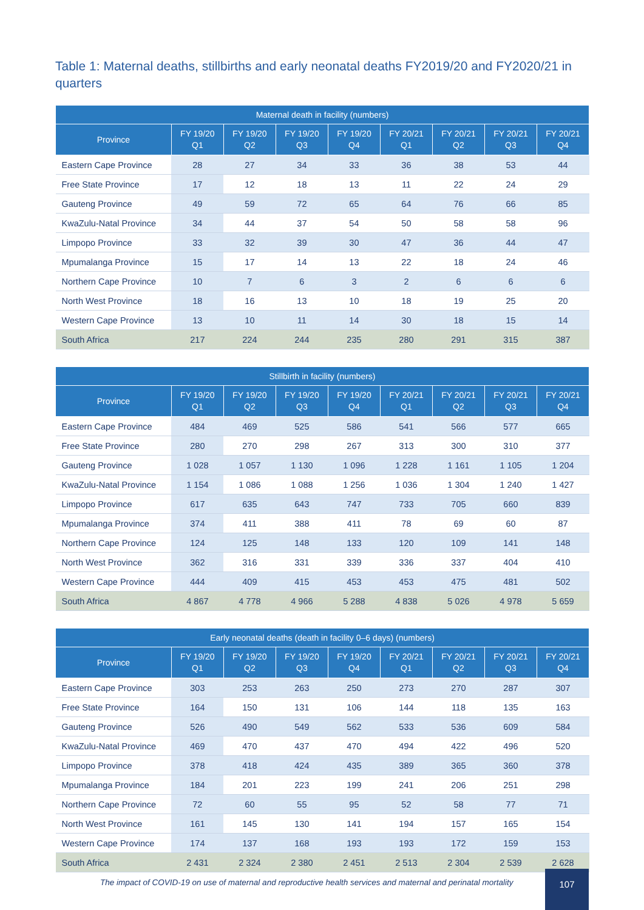Table 1: Maternal deaths, stillbirths and early neonatal deaths FY2019/20 and FY2020/21 in quarters
| Maternal death in facility (numbers) | | | | | | | | |
| --- | --- | --- | --- | --- | --- | --- | --- | --- |
| Province | FY 19/20 Q1 | FY 19/20 Q2 | FY 19/20 Q3 | FY 19/20 Q4 | FY 20/21 Q1 | FY 20/21 Q2 | FY 20/21 Q3 | FY 20/21 Q4 |
| Eastern Cape Province | 28 | 27 | 34 | 33 | 36 | 38 | 53 | 44 |
| Free State Province | 17 | 12 | 18 | 13 | 11 | 22 | 24 | 29 |
| Gauteng Province | 49 | 59 | 72 | 65 | 64 | 76 | 66 | 85 |
| KwaZulu-Natal Province | 34 | 44 | 37 | 54 | 50 | 58 | 58 | 96 |
| Limpopo Province | 33 | 32 | 39 | 30 | 47 | 36 | 44 | 47 |
| Mpumalanga Province | 15 | 17 | 14 | 13 | 22 | 18 | 24 | 46 |
| Northern Cape Province | 10 | 7 | 6 | 3 | 2 | 6 | 6 | 6 |
| North West Province | 18 | 16 | 13 | 10 | 18 | 19 | 25 | 20 |
| Western Cape Province | 13 | 10 | 11 | 14 | 30 | 18 | 15 | 14 |
| South Africa | 217 | 224 | 244 | 235 | 280 | 291 | 315 | 387 |
| Stillbirth in facility (numbers) | | | | | | | | |
| --- | --- | --- | --- | --- | --- | --- | --- | --- |
| Province | FY 19/20 Q1 | FY 19/20 Q2 | FY 19/20 Q3 | FY 19/20 Q4 | FY 20/21 Q1 | FY 20/21 Q2 | FY 20/21 Q3 | FY 20/21 Q4 |
| Eastern Cape Province | 484 | 469 | 525 | 586 | 541 | 566 | 577 | 665 |
| Free State Province | 280 | 270 | 298 | 267 | 313 | 300 | 310 | 377 |
| Gauteng Province | 1 028 | 1 057 | 1 130 | 1 096 | 1 228 | 1 161 | 1 105 | 1 204 |
| KwaZulu-Natal Province | 1 154 | 1 086 | 1 088 | 1 256 | 1 036 | 1 304 | 1 240 | 1 427 |
| Limpopo Province | 617 | 635 | 643 | 747 | 733 | 705 | 660 | 839 |
| Mpumalanga Province | 374 | 411 | 388 | 411 | 78 | 69 | 60 | 87 |
| Northern Cape Province | 124 | 125 | 148 | 133 | 120 | 109 | 141 | 148 |
| North West Province | 362 | 316 | 331 | 339 | 336 | 337 | 404 | 410 |
| Western Cape Province | 444 | 409 | 415 | 453 | 453 | 475 | 481 | 502 |
| South Africa | 4 867 | 4 778 | 4 966 | 5 288 | 4 838 | 5 026 | 4 978 | 5 659 |
| Early neonatal deaths (death in facility 0–6 days) (numbers) | | | | | | | | |
| --- | --- | --- | --- | --- | --- | --- | --- | --- |
| Province | FY 19/20 Q1 | FY 19/20 Q2 | FY 19/20 Q3 | FY 19/20 Q4 | FY 20/21 Q1 | FY 20/21 Q2 | FY 20/21 Q3 | FY 20/21 Q4 |
| Eastern Cape Province | 303 | 253 | 263 | 250 | 273 | 270 | 287 | 307 |
| Free State Province | 164 | 150 | 131 | 106 | 144 | 118 | 135 | 163 |
| Gauteng Province | 526 | 490 | 549 | 562 | 533 | 536 | 609 | 584 |
| KwaZulu-Natal Province | 469 | 470 | 437 | 470 | 494 | 422 | 496 | 520 |
| Limpopo Province | 378 | 418 | 424 | 435 | 389 | 365 | 360 | 378 |
| Mpumalanga Province | 184 | 201 | 223 | 199 | 241 | 206 | 251 | 298 |
| Northern Cape Province | 72 | 60 | 55 | 95 | 52 | 58 | 77 | 71 |
| North West Province | 161 | 145 | 130 | 141 | 194 | 157 | 165 | 154 |
| Western Cape Province | 174 | 137 | 168 | 193 | 193 | 172 | 159 | 153 |
| South Africa | 2 431 | 2 324 | 2 380 | 2 451 | 2 513 | 2 304 | 2 539 | 2 628 |
The impact of COVID-19 on use of maternal and reproductive health services and maternal and perinatal mortality
107